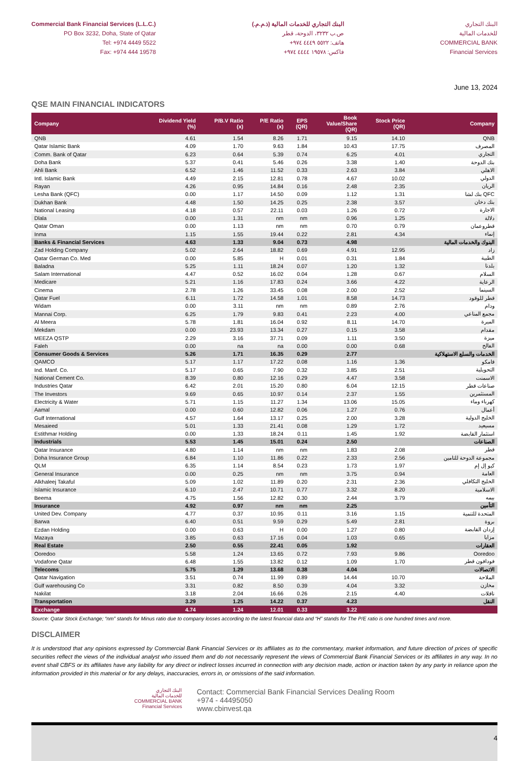Commercial Bank Financial Services (L.L.C.)
PO Box 3232, Doha, State of Qatar
Tel: +974 4449 5522
Fax: +974 444 19578
البنك التجاري للخدمات المالية (ذ.م.م.)
ص.ب ٣٢٣٢، الدوحة، قطر
هاتف: ٥٥٢٢ ٤٤٤٩ ٩٧٤+
فاكس: ١٩٥٧٨ ٤٤٤٤ ٩٧٤+
البنك التجاري
للخدمات المالية
COMMERCIAL BANK
Financial Services
June 13, 2024
QSE MAIN FINANCIAL INDICATORS
| Company | Dividend Yield (%) | P/B.V Ratio (x) | P/E Ratio (x) | EPS (QR) | Book Value/Share (QR) | Stock Price (QR) | Company |
| --- | --- | --- | --- | --- | --- | --- | --- |
| QNB | 4.61 | 1.54 | 8.26 | 1.71 | 9.15 | 14.10 | QNB |
| Qatar Islamic Bank | 4.09 | 1.70 | 9.63 | 1.84 | 10.43 | 17.75 | المصرف |
| Comm. Bank of Qatar | 6.23 | 0.64 | 5.39 | 0.74 | 6.25 | 4.01 | التجاري |
| Doha Bank | 5.37 | 0.41 | 5.46 | 0.26 | 3.38 | 1.40 | بنك الدوحة |
| Ahli Bank | 6.52 | 1.46 | 11.52 | 0.33 | 2.63 | 3.84 | الاهلي |
| Intl. Islamic Bank | 4.49 | 2.15 | 12.81 | 0.78 | 4.67 | 10.02 | الدولي |
| Rayan | 4.26 | 0.95 | 14.84 | 0.16 | 2.48 | 2.35 | الريان |
| Lesha Bank (QFC) | 0.00 | 1.17 | 14.50 | 0.09 | 1.12 | 1.31 | بنك لشا QFC |
| Dukhan Bank | 4.48 | 1.50 | 14.25 | 0.25 | 2.38 | 3.57 | بنك دخان |
| National Leasing | 4.18 | 0.57 | 22.11 | 0.03 | 1.26 | 0.72 | الاجارة |
| Dlala | 0.00 | 1.31 | nm | nm | 0.96 | 1.25 | دلالة |
| Qatar Oman | 0.00 | 1.13 | nm | nm | 0.70 | 0.79 | قطروعمان |
| Inma | 1.15 | 1.55 | 19.44 | 0.22 | 2.81 | 4.34 | إنماء |
| Banks & Financial Services | 4.63 | 1.33 | 9.04 | 0.73 | 4.98 | | البنوك والخدمات المالية |
| Zad Holding Company | 5.02 | 2.64 | 18.82 | 0.69 | 4.91 | 12.95 | زاد |
| Qatar German Co. Med | 0.00 | 5.85 | H | 0.01 | 0.31 | 1.84 | الطبية |
| Baladna | 5.25 | 1.11 | 18.24 | 0.07 | 1.20 | 1.32 | بلدنا |
| Salam International | 4.47 | 0.52 | 16.02 | 0.04 | 1.28 | 0.67 | السلام |
| Medicare | 5.21 | 1.16 | 17.83 | 0.24 | 3.66 | 4.22 | الرعاية |
| Cinema | 2.78 | 1.26 | 33.45 | 0.08 | 2.00 | 2.52 | السينما |
| Qatar Fuel | 6.11 | 1.72 | 14.58 | 1.01 | 8.58 | 14.73 | قطر للوقود |
| Widam | 0.00 | 3.11 | nm | nm | 0.89 | 2.76 | ودام |
| Mannai Corp. | 6.25 | 1.79 | 9.83 | 0.41 | 2.23 | 4.00 | مجمع المناعي |
| Al Meera | 5.78 | 1.81 | 16.04 | 0.92 | 8.11 | 14.70 | الميرة |
| Mekdam | 0.00 | 23.93 | 13.34 | 0.27 | 0.15 | 3.58 | مقدام |
| MEEZA QSTP | 2.29 | 3.16 | 37.71 | 0.09 | 1.11 | 3.50 | ميزة |
| Faleh | 0.00 | na | na | 0.00 | 0.00 | 0.68 | الفالح |
| Consumer Goods & Services | 5.26 | 1.71 | 16.35 | 0.29 | 2.77 | | الخدمات والسلع الاستهلاكية |
| QAMCO | 5.17 | 1.17 | 17.22 | 0.08 | 1.16 | 1.36 | قامكو |
| Ind. Manf. Co. | 5.17 | 0.65 | 7.90 | 0.32 | 3.85 | 2.51 | التحويلية |
| National Cement Co. | 8.39 | 0.80 | 12.16 | 0.29 | 4.47 | 3.58 | الاسمنت |
| Industries Qatar | 6.42 | 2.01 | 15.20 | 0.80 | 6.04 | 12.15 | صناعات قطر |
| The Investors | 9.69 | 0.65 | 10.97 | 0.14 | 2.37 | 1.55 | المستثمرين |
| Electricity & Water | 5.71 | 1.15 | 11.27 | 1.34 | 13.06 | 15.05 | كهرباء وماء |
| Aamal | 0.00 | 0.60 | 12.82 | 0.06 | 1.27 | 0.76 | أعمال |
| Gulf International | 4.57 | 1.64 | 13.17 | 0.25 | 2.00 | 3.28 | الخليج الدولية |
| Mesaieed | 5.01 | 1.33 | 21.41 | 0.08 | 1.29 | 1.72 | مسيعيد |
| Estithmar Holding | 0.00 | 1.33 | 18.24 | 0.11 | 1.45 | 1.92 | استثمار القابضة |
| Industrials | 5.53 | 1.45 | 15.01 | 0.24 | 2.50 | | الصناعات |
| Qatar Insurance | 4.80 | 1.14 | nm | nm | 1.83 | 2.08 | قطر |
| Doha Insurance Group | 6.84 | 1.10 | 11.86 | 0.22 | 2.33 | 2.56 | مجموعة الدوحة للتامين |
| QLM | 6.35 | 1.14 | 8.54 | 0.23 | 1.73 | 1.97 | كيو إل إم |
| General Insurance | 0.00 | 0.25 | nm | nm | 3.75 | 0.94 | العامة |
| Alkhaleej Takaful | 5.09 | 1.02 | 11.89 | 0.20 | 2.31 | 2.36 | الخليج التكافلي |
| Islamic Insurance | 6.10 | 2.47 | 10.71 | 0.77 | 3.32 | 8.20 | الاسلامية |
| Beema | 4.75 | 1.56 | 12.82 | 0.30 | 2.44 | 3.79 | بيمه |
| Insurance | 4.92 | 0.97 | nm | nm | 2.25 | | التأمين |
| United Dev. Company | 4.77 | 0.37 | 10.95 | 0.11 | 3.16 | 1.15 | المتحدة للتنمية |
| Barwa | 6.40 | 0.51 | 9.59 | 0.29 | 5.49 | 2.81 | بروة |
| Ezdan Holding | 0.00 | 0.63 | H | 0.00 | 1.27 | 0.80 | إزدان القابضة |
| Mazaya | 3.85 | 0.63 | 17.16 | 0.04 | 1.03 | 0.65 | مزايا |
| Real Estate | 2.50 | 0.55 | 22.41 | 0.05 | 1.92 | | العقارات |
| Ooredoo | 5.58 | 1.24 | 13.65 | 0.72 | 7.93 | 9.86 | Ooredoo |
| Vodafone Qatar | 6.48 | 1.55 | 13.82 | 0.12 | 1.09 | 1.70 | فودافون قطر |
| Telecoms | 5.75 | 1.29 | 13.68 | 0.38 | 4.04 | | الاتصالات |
| Qatar Navigation | 3.51 | 0.74 | 11.99 | 0.89 | 14.44 | 10.70 | الملاحة |
| Gulf warehousing Co | 3.31 | 0.82 | 8.50 | 0.39 | 4.04 | 3.32 | مخازن |
| Nakilat | 3.18 | 2.04 | 16.66 | 0.26 | 2.15 | 4.40 | ناقلات |
| Transportation | 3.29 | 1.25 | 14.22 | 0.37 | 4.23 | | النقل |
| Exchange | 4.74 | 1.24 | 12.01 | 0.33 | 3.22 | | |
Source: Qatar Stock Exchange; “nm” stands for Minus ratio due to company losses according to the latest financial data and “H” stands for The P/E ratio is one hundred times and more.
DISCLAIMER
It is understood that any opinions expressed by Commercial Bank Financial Services or its affiliates as to the commentary, market information, and future direction of prices of specific securities reflect the views of the individual analyst who issued them and do not necessarily represent the views of Commercial Bank Financial Services or its affiliates in any way. In no event shall CBFS or its affiliates have any liability for any direct or indirect losses incurred in connection with any decision made, action or inaction taken by any party in reliance upon the information provided in this material or for any delays, inaccuracies, errors in, or omissions of the said information.
البنك التجاري
للخدمات المالية
COMMERCIAL BANK
Financial Services
Contact: Commercial Bank Financial Services Dealing Room
+974 - 44495050
www.cbinvest.qa
4